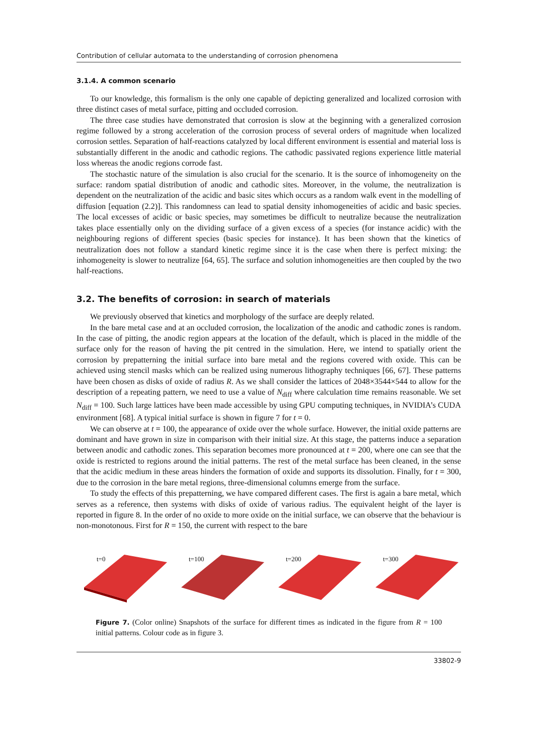Contribution of cellular automata to the understanding of corrosion phenomena
3.1.4. A common scenario
To our knowledge, this formalism is the only one capable of depicting generalized and localized corrosion with three distinct cases of metal surface, pitting and occluded corrosion.
The three case studies have demonstrated that corrosion is slow at the beginning with a generalized corrosion regime followed by a strong acceleration of the corrosion process of several orders of magnitude when localized corrosion settles. Separation of half-reactions catalyzed by local different environment is essential and material loss is substantially different in the anodic and cathodic regions. The cathodic passivated regions experience little material loss whereas the anodic regions corrode fast.
The stochastic nature of the simulation is also crucial for the scenario. It is the source of inhomogeneity on the surface: random spatial distribution of anodic and cathodic sites. Moreover, in the volume, the neutralization is dependent on the neutralization of the acidic and basic sites which occurs as a random walk event in the modelling of diffusion [equation (2.2)]. This randomness can lead to spatial density inhomogeneities of acidic and basic species. The local excesses of acidic or basic species, may sometimes be difficult to neutralize because the neutralization takes place essentially only on the dividing surface of a given excess of a species (for instance acidic) with the neighbouring regions of different species (basic species for instance). It has been shown that the kinetics of neutralization does not follow a standard kinetic regime since it is the case when there is perfect mixing: the inhomogeneity is slower to neutralize [64, 65]. The surface and solution inhomogeneities are then coupled by the two half-reactions.
3.2. The benefits of corrosion: in search of materials
We previously observed that kinetics and morphology of the surface are deeply related.
In the bare metal case and at an occluded corrosion, the localization of the anodic and cathodic zones is random. In the case of pitting, the anodic region appears at the location of the default, which is placed in the middle of the surface only for the reason of having the pit centred in the simulation. Here, we intend to spatially orient the corrosion by prepatterning the initial surface into bare metal and the regions covered with oxide. This can be achieved using stencil masks which can be realized using numerous lithography techniques [66, 67]. These patterns have been chosen as disks of oxide of radius R. As we shall consider the lattices of 2048×3544×544 to allow for the description of a repeating pattern, we need to use a value of N<sub>diff</sub> where calculation time remains reasonable. We set N<sub>diff</sub> = 100. Such large lattices have been made accessible by using GPU computing techniques, in NVIDIA’s CUDA environment [68]. A typical initial surface is shown in figure 7 for t = 0.
We can observe at t = 100, the appearance of oxide over the whole surface. However, the initial oxide patterns are dominant and have grown in size in comparison with their initial size. At this stage, the patterns induce a separation between anodic and cathodic zones. This separation becomes more pronounced at t = 200, where one can see that the oxide is restricted to regions around the initial patterns. The rest of the metal surface has been cleaned, in the sense that the acidic medium in these areas hinders the formation of oxide and supports its dissolution. Finally, for t = 300, due to the corrosion in the bare metal regions, three-dimensional columns emerge from the surface.
To study the effects of this prepatterning, we have compared different cases. The first is again a bare metal, which serves as a reference, then systems with disks of oxide of various radius. The equivalent height of the layer is reported in figure 8. In the order of no oxide to more oxide on the initial surface, we can observe that the behaviour is non-monotonous. First for R = 150, the current with respect to the bare
t=0 t=100 t=200 t=300
Figure 7. (Color online) Snapshots of the surface for different times as indicated in the figure from R = 100 initial patterns. Colour code as in figure 3.
33802-9